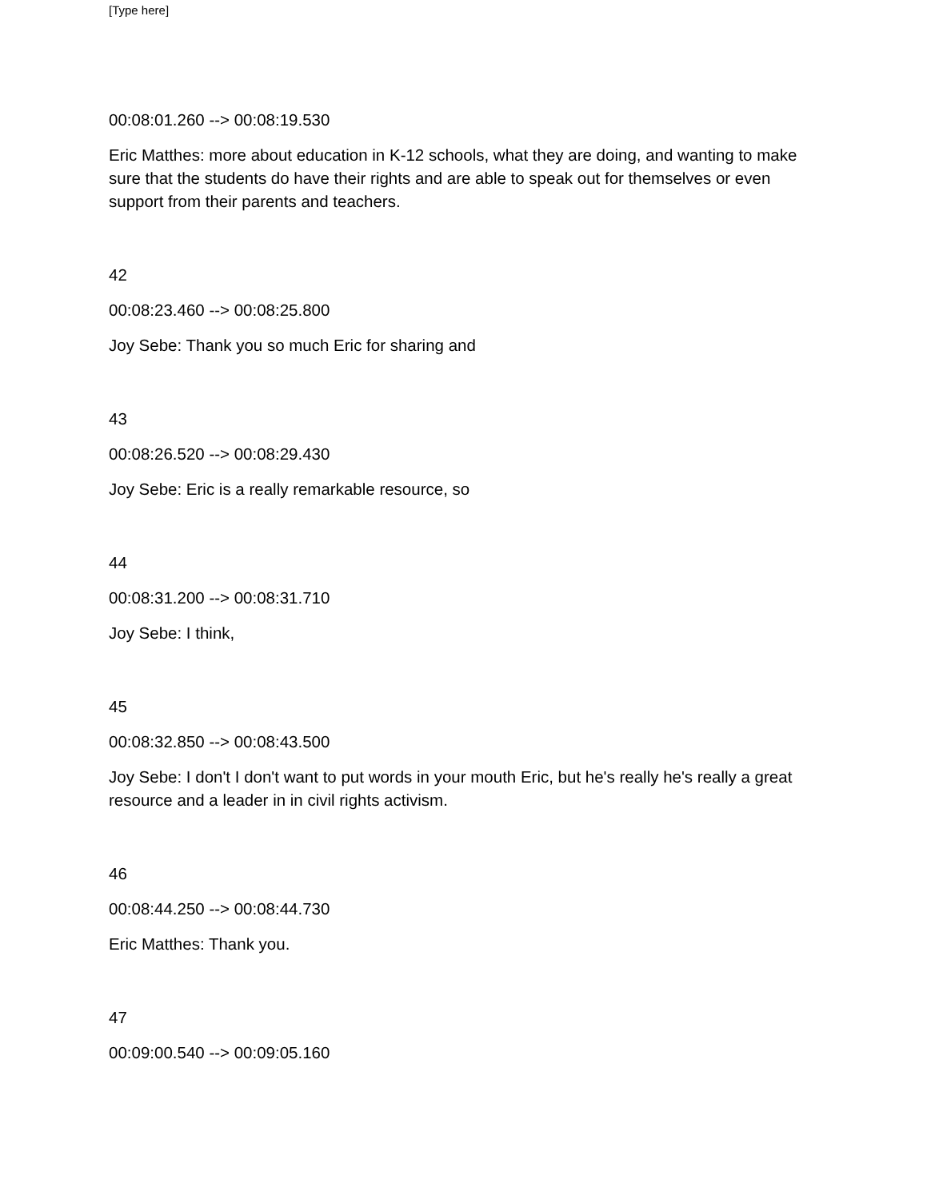[Type here]
00:08:01.260 --> 00:08:19.530
Eric Matthes: more about education in K-12 schools, what they are doing, and wanting to make sure that the students do have their rights and are able to speak out for themselves or even support from their parents and teachers.
42
00:08:23.460 --> 00:08:25.800
Joy Sebe: Thank you so much Eric for sharing and
43
00:08:26.520 --> 00:08:29.430
Joy Sebe: Eric is a really remarkable resource, so
44
00:08:31.200 --> 00:08:31.710
Joy Sebe: I think,
45
00:08:32.850 --> 00:08:43.500
Joy Sebe: I don't I don't want to put words in your mouth Eric, but he's really he's really a great resource and a leader in in civil rights activism.
46
00:08:44.250 --> 00:08:44.730
Eric Matthes: Thank you.
47
00:09:00.540 --> 00:09:05.160